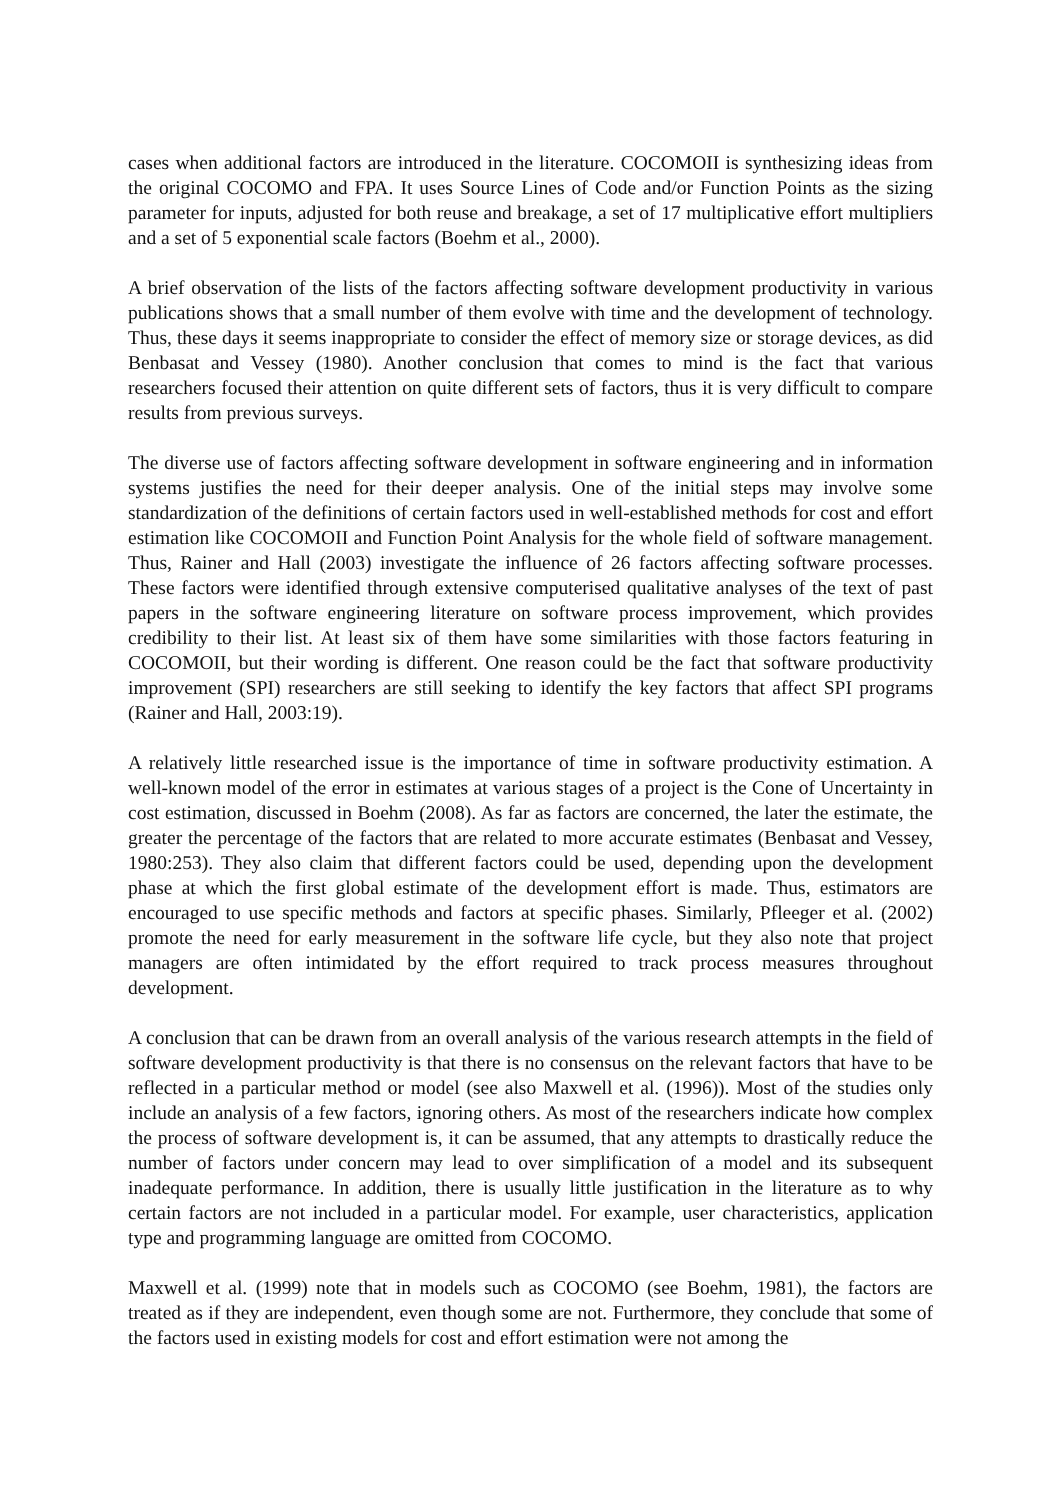cases when additional factors are introduced in the literature. COCOMOII is synthesizing ideas from the original COCOMO and FPA. It uses Source Lines of Code and/or Function Points as the sizing parameter for inputs, adjusted for both reuse and breakage, a set of 17 multiplicative effort multipliers and a set of 5 exponential scale factors (Boehm et al., 2000).
A brief observation of the lists of the factors affecting software development productivity in various publications shows that a small number of them evolve with time and the development of technology. Thus, these days it seems inappropriate to consider the effect of memory size or storage devices, as did Benbasat and Vessey (1980). Another conclusion that comes to mind is the fact that various researchers focused their attention on quite different sets of factors, thus it is very difficult to compare results from previous surveys.
The diverse use of factors affecting software development in software engineering and in information systems justifies the need for their deeper analysis. One of the initial steps may involve some standardization of the definitions of certain factors used in well-established methods for cost and effort estimation like COCOMOII and Function Point Analysis for the whole field of software management. Thus, Rainer and Hall (2003) investigate the influence of 26 factors affecting software processes. These factors were identified through extensive computerised qualitative analyses of the text of past papers in the software engineering literature on software process improvement, which provides credibility to their list. At least six of them have some similarities with those factors featuring in COCOMOII, but their wording is different. One reason could be the fact that software productivity improvement (SPI) researchers are still seeking to identify the key factors that affect SPI programs (Rainer and Hall, 2003:19).
A relatively little researched issue is the importance of time in software productivity estimation. A well-known model of the error in estimates at various stages of a project is the Cone of Uncertainty in cost estimation, discussed in Boehm (2008). As far as factors are concerned, the later the estimate, the greater the percentage of the factors that are related to more accurate estimates (Benbasat and Vessey, 1980:253). They also claim that different factors could be used, depending upon the development phase at which the first global estimate of the development effort is made. Thus, estimators are encouraged to use specific methods and factors at specific phases. Similarly, Pfleeger et al. (2002) promote the need for early measurement in the software life cycle, but they also note that project managers are often intimidated by the effort required to track process measures throughout development.
A conclusion that can be drawn from an overall analysis of the various research attempts in the field of software development productivity is that there is no consensus on the relevant factors that have to be reflected in a particular method or model (see also Maxwell et al. (1996)). Most of the studies only include an analysis of a few factors, ignoring others. As most of the researchers indicate how complex the process of software development is, it can be assumed, that any attempts to drastically reduce the number of factors under concern may lead to over simplification of a model and its subsequent inadequate performance. In addition, there is usually little justification in the literature as to why certain factors are not included in a particular model. For example, user characteristics, application type and programming language are omitted from COCOMO.
Maxwell et al. (1999) note that in models such as COCOMO (see Boehm, 1981), the factors are treated as if they are independent, even though some are not. Furthermore, they conclude that some of the factors used in existing models for cost and effort estimation were not among the